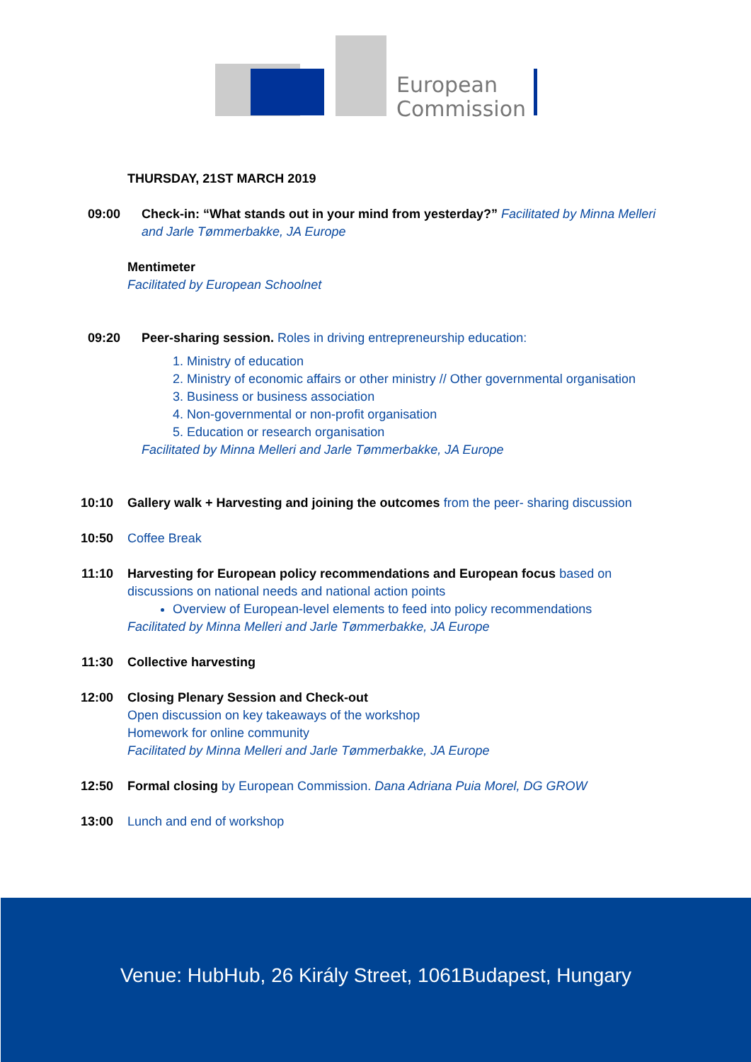European
Commission
THURSDAY, 21ST MARCH 2019
09:00 Check-in: “What stands out in your mind from yesterday?” Facilitated by Minna Melleri and Jarle Tømmerbakke, JA Europe
Mentimeter
Facilitated by European Schoolnet
09:20 Peer-sharing session. Roles in driving entrepreneurship education:
1. Ministry of education
2. Ministry of economic affairs or other ministry // Other governmental organisation
3. Business or business association
4. Non-governmental or non-profit organisation
5. Education or research organisation
Facilitated by Minna Melleri and Jarle Tømmerbakke, JA Europe
10:10 Gallery walk + Harvesting and joining the outcomes from the peer- sharing discussion
10:50 Coffee Break
11:10 Harvesting for European policy recommendations and European focus based on discussions on national needs and national action points
Overview of European-level elements to feed into policy recommendations
Facilitated by Minna Melleri and Jarle Tømmerbakke, JA Europe
11:30 Collective harvesting
12:00 Closing Plenary Session and Check-out
Open discussion on key takeaways of the workshop
Homework for online community
Facilitated by Minna Melleri and Jarle Tømmerbakke, JA Europe
12:50 Formal closing by European Commission. Dana Adriana Puia Morel, DG GROW
13:00 Lunch and end of workshop
Venue: HubHub, 26 Király Street, 1061Budapest, Hungary